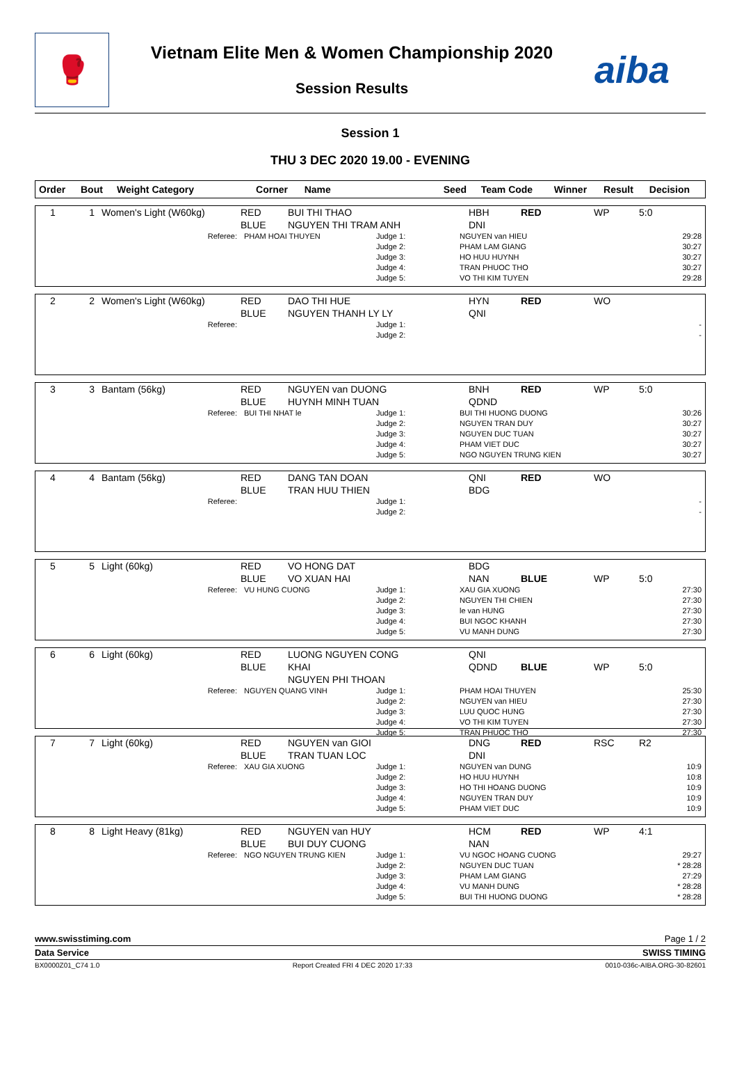🥊
Vietnam Elite Men & Women Championship 2020
Session Results
aiba
Session 1
THU 3 DEC 2020 19.00 - EVENING
| Order | Bout | Weight Category | Corner | Name | Seed | Team Code | Winner | Result | Decision |
| --- | --- | --- | --- | --- | --- | --- | --- | --- | --- |
| 1 | 1 | Women's Light (W60kg) | RED BLUE | BUI THI THAO NGUYEN THI TRAM ANH | | HBH DNI | RED | WP | 5:0 |
| Referee: | PHAM HOAI THUYEN | Judge 1: Judge 2: Judge 3: Judge 4: Judge 5: | NGUYEN van HIEU PHAM LAM GIANG HO HUU HUYNH TRAN PHUOC THO VO THI KIM TUYEN | 29:28 30:27 30:27 30:27 29:28 |
| 2 | 2 | Women's Light (W60kg) | RED BLUE | DAO THI HUE NGUYEN THANH LY LY | | HYN QNI | RED | WO | |
| Referee: | | Judge 1: Judge 2: | | - - |
| 3 | 3 | Bantam (56kg) | RED BLUE | NGUYEN van DUONG HUYNH MINH TUAN | | BNH QDND | RED | WP | 5:0 |
| Referee: | BUI THI NHAT le | Judge 1: Judge 2: Judge 3: Judge 4: Judge 5: | BUI THI HUONG DUONG NGUYEN TRAN DUY NGUYEN DUC TUAN PHAM VIET DUC NGO NGUYEN TRUNG KIEN | 30:26 30:27 30:27 30:27 30:27 |
| 4 | 4 | Bantam (56kg) | RED BLUE | DANG TAN DOAN TRAN HUU THIEN | | QNI BDG | RED | WO | |
| Referee: | | Judge 1: Judge 2: | | - - |
| 5 | 5 | Light (60kg) | RED BLUE | VO HONG DAT VO XUAN HAI | | BDG NAN | BLUE | WP | 5:0 |
| Referee: | VU HUNG CUONG | Judge 1: Judge 2: Judge 3: Judge 4: Judge 5: | XAU GIA XUONG NGUYEN THI CHIEN le van HUNG BUI NGOC KHANH VU MANH DUNG | 27:30 27:30 27:30 27:30 27:30 |
| 6 | 6 | Light (60kg) | RED BLUE | LUONG NGUYEN CONG KHAI NGUYEN PHI THOAN | | QNI QDND | BLUE | WP | 5:0 |
| Referee: | NGUYEN QUANG VINH | Judge 1: Judge 2: Judge 3: Judge 4: Judge 5: | PHAM HOAI THUYEN NGUYEN van HIEU LUU QUOC HUNG VO THI KIM TUYEN TRAN PHUOC THO | 25:30 27:30 27:30 27:30 27:30 |
| 7 | 7 | Light (60kg) | RED BLUE | NGUYEN van GIOI TRAN TUAN LOC | | DNG DNI | RED | RSC | R2 |
| Referee: | XAU GIA XUONG | Judge 1: Judge 2: Judge 3: Judge 4: Judge 5: | NGUYEN van DUNG HO HUU HUYNH HO THI HOANG DUONG NGUYEN TRAN DUY PHAM VIET DUC | 10:9 10:8 10:9 10:9 10:9 |
| 8 | 8 | Light Heavy (81kg) | RED BLUE | NGUYEN van HUY BUI DUY CUONG | | HCM NAN | RED | WP | 4:1 |
| Referee: | NGO NGUYEN TRUNG KIEN | Judge 1: Judge 2: Judge 3: Judge 4: Judge 5: | VU NGOC HOANG CUONG NGUYEN DUC TUAN PHAM LAM GIANG VU MANH DUNG BUI THI HUONG DUONG | 29:27 * 28:28 27:29 * 28:28 * 28:28 |
www.swisstiming.com Page 1 / 2
Data Service SWISS TIMING
BX0000Z01_C74 1.0 Report Created FRI 4 DEC 2020 17:33 0010-036c-AIBA.ORG-30-82601